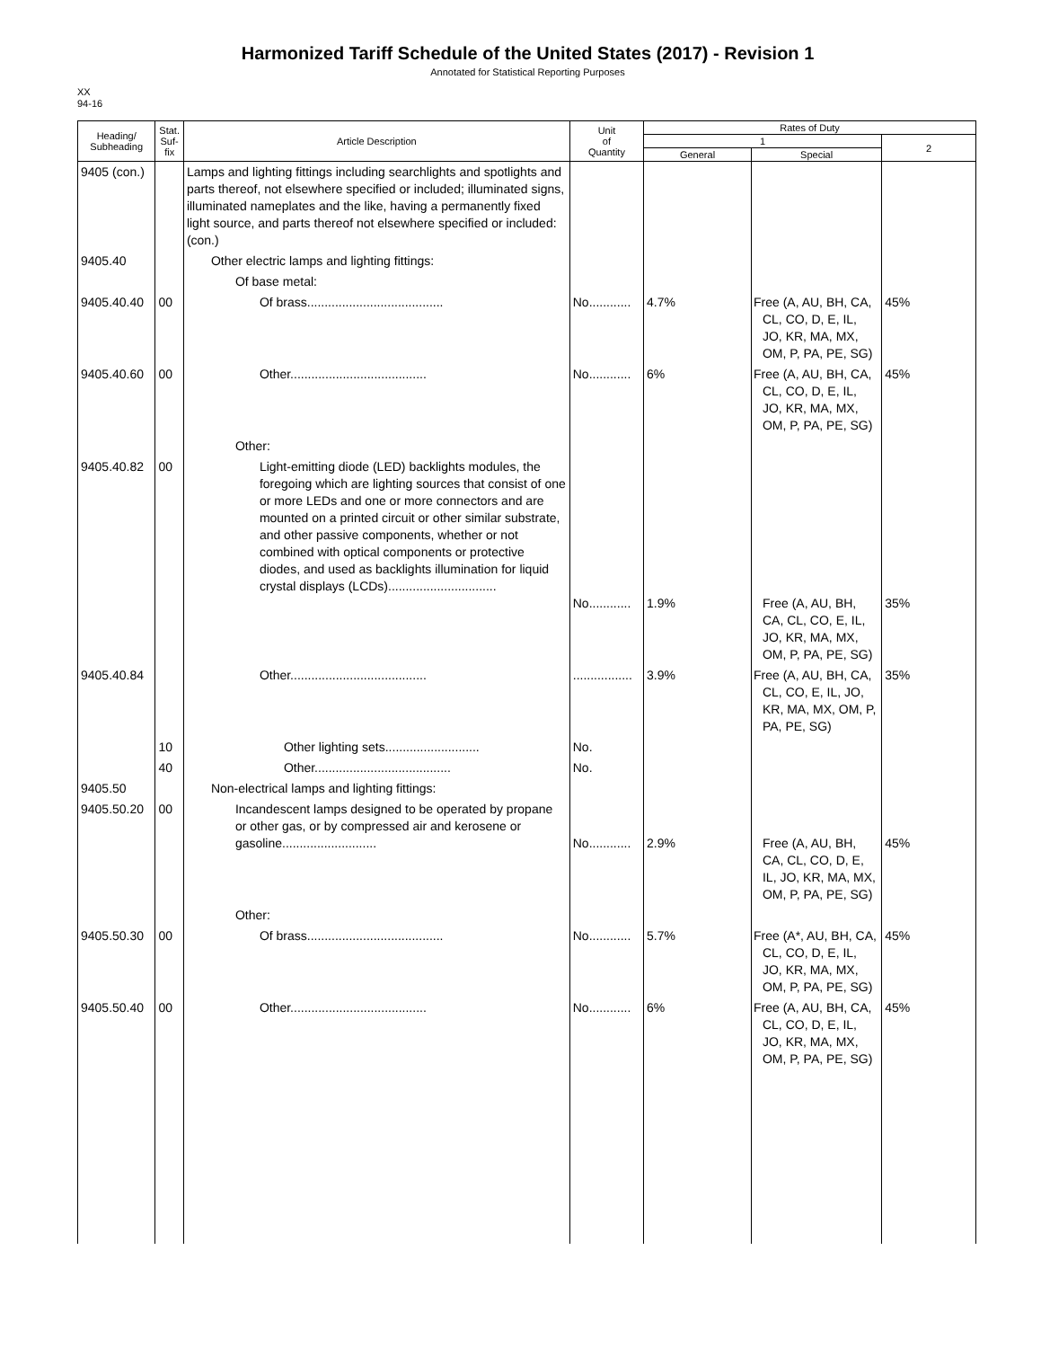Harmonized Tariff Schedule of the United States (2017) - Revision 1
Annotated for Statistical Reporting Purposes
XX
94-16
| Heading/ Subheading | Stat. Suf- fix | Article Description | Unit of Quantity | Rates of Duty | | |
| --- | --- | --- | --- | --- | --- | --- |
| | | | | 1 | | 2 |
| | | | | General | Special | |
| 9405 (con.) | | Lamps and lighting fittings including searchlights and spotlights and parts thereof, not elsewhere specified or included; illuminated signs, illuminated nameplates and the like, having a permanently fixed light source, and parts thereof not elsewhere specified or included: (con.) | | | | |
| 9405.40 | | Other electric lamps and lighting fittings: | | | | |
| | | Of base metal: | | | | |
| 9405.40.40 | 00 | Of brass....................................... | No............ | 4.7% | Free (A, AU, BH, CA, CL, CO, D, E, IL, JO, KR, MA, MX, OM, P, PA, PE, SG) | 45% |
| 9405.40.60 | 00 | Other....................................... | No............ | 6% | Free (A, AU, BH, CA, CL, CO, D, E, IL, JO, KR, MA, MX, OM, P, PA, PE, SG) | 45% |
| | | Other: | | | | |
| 9405.40.82 | 00 | Light-emitting diode (LED) backlights modules, the foregoing which are lighting sources that consist of one or more LEDs and one or more connectors and are mounted on a printed circuit or other similar substrate, and other passive components, whether or not combined with optical components or protective diodes, and used as backlights illumination for liquid crystal displays (LCDs)............................... | No............ | 1.9% | Free (A, AU, BH, CA, CL, CO, E, IL, JO, KR, MA, MX, OM, P, PA, PE, SG) | 35% |
| 9405.40.84 | | Other....................................... | ................. | 3.9% | Free (A, AU, BH, CA, CL, CO, E, IL, JO, KR, MA, MX, OM, P, PA, PE, SG) | 35% |
| | 10 | Other lighting sets........................... | No. | | | |
| | 40 | Other....................................... | No. | | | |
| 9405.50 | | Non-electrical lamps and lighting fittings: | | | | |
| 9405.50.20 | 00 | Incandescent lamps designed to be operated by propane or other gas, or by compressed air and kerosene or gasoline........................... | No............ | 2.9% | Free (A, AU, BH, CA, CL, CO, D, E, IL, JO, KR, MA, MX, OM, P, PA, PE, SG) | 45% |
| | | Other: | | | | |
| 9405.50.30 | 00 | Of brass....................................... | No............ | 5.7% | Free (A*, AU, BH, CA, CL, CO, D, E, IL, JO, KR, MA, MX, OM, P, PA, PE, SG) | 45% |
| 9405.50.40 | 00 | Other....................................... | No............ | 6% | Free (A, AU, BH, CA, CL, CO, D, E, IL, JO, KR, MA, MX, OM, P, PA, PE, SG) | 45% |